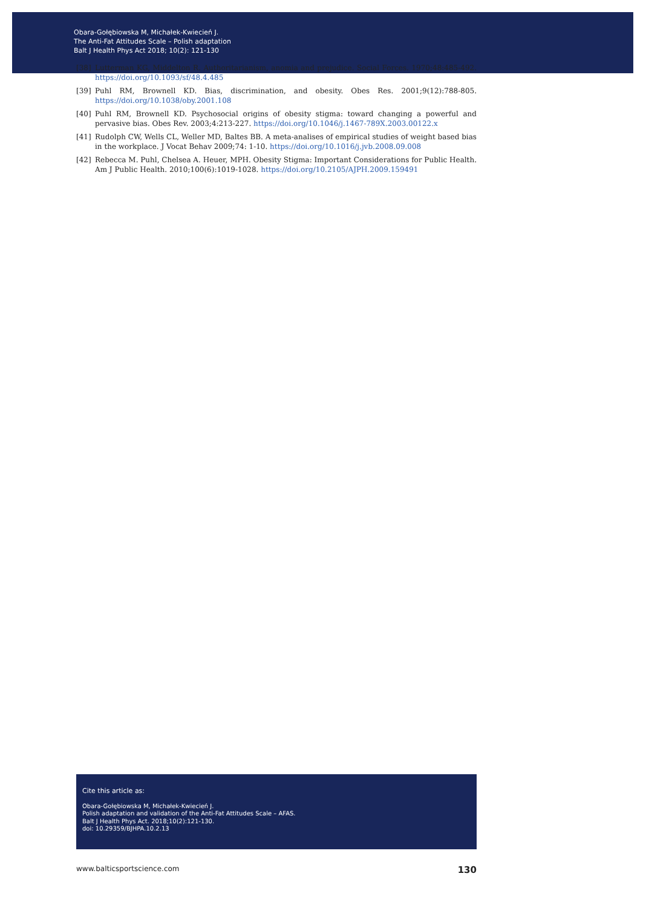Obara-Gołębiowska M, Michałek-Kwiecień J.
The Anti-Fat Attitudes Scale – Polish adaptation
Balt J Health Phys Act 2018; 10(2): 121-130
[38] Lutterman KG, Middelton R. Authoritarianism, anomia and prejudice. Social Forces. 1970;48:485-492. https://doi.org/10.1093/sf/48.4.485
[39] Puhl RM, Brownell KD. Bias, discrimination, and obesity. Obes Res. 2001;9(12):788-805. https://doi.org/10.1038/oby.2001.108
[40] Puhl RM, Brownell KD. Psychosocial origins of obesity stigma: toward changing a powerful and pervasive bias. Obes Rev. 2003;4:213-227. https://doi.org/10.1046/j.1467-789X.2003.00122.x
[41] Rudolph CW, Wells CL, Weller MD, Baltes BB. A meta-analises of empirical studies of weight based bias in the workplace. J Vocat Behav 2009;74: 1-10. https://doi.org/10.1016/j.jvb.2008.09.008
[42] Rebecca M. Puhl, Chelsea A. Heuer, MPH. Obesity Stigma: Important Considerations for Public Health. Am J Public Health. 2010;100(6):1019-1028. https://doi.org/10.2105/AJPH.2009.159491
Cite this article as:
Obara-Gołębiowska M, Michałek-Kwiecień J.
Polish adaptation and validation of the Anti-Fat Attitudes Scale – AFAS.
Balt J Health Phys Act. 2018;10(2):121-130.
doi: 10.29359/BJHPA.10.2.13
www.balticsportscience.com 130